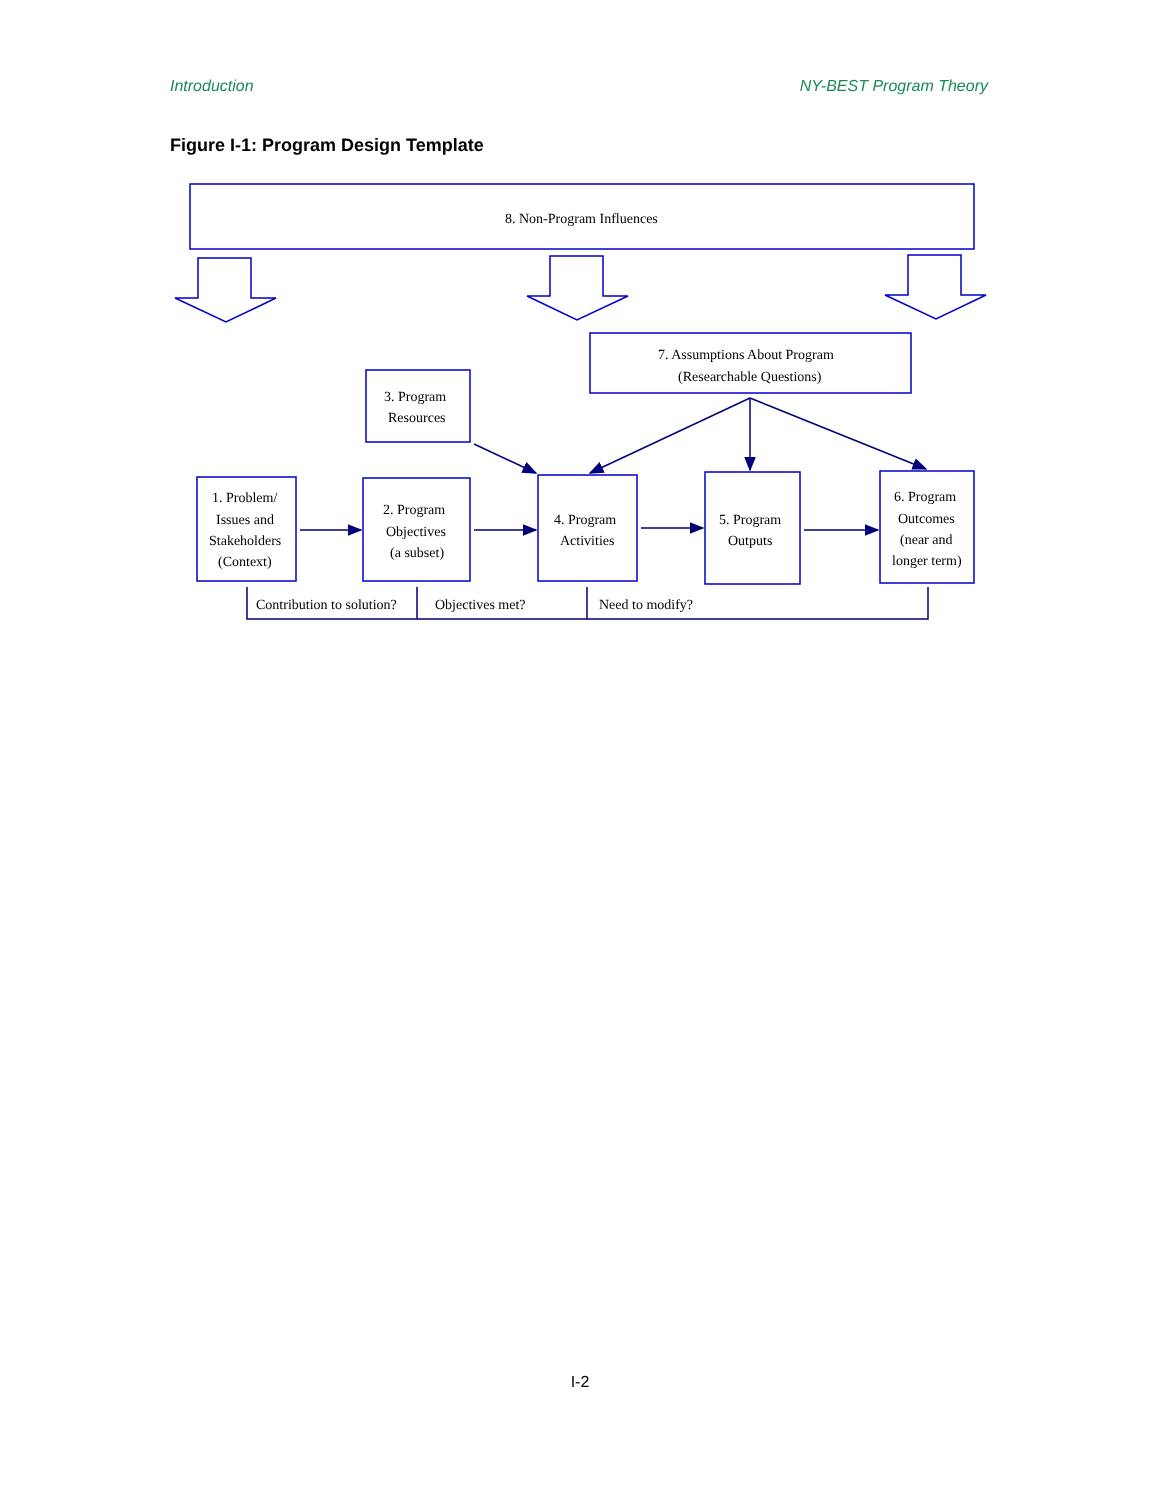Introduction NY-BEST Program Theory
Figure I-1: Program Design Template
8. Non-Program Influences
7. Assumptions About Program
(Researchable Questions)
3. Program
Resources
1. Problem/
Issues and
Stakeholders
(Context)
2. Program
Objectives
(a subset)
4. Program
Activities
5. Program
Outputs
6. Program
Outcomes
(near and
longer term)
Contribution to solution?
Objectives met?
Need to modify?
I-2